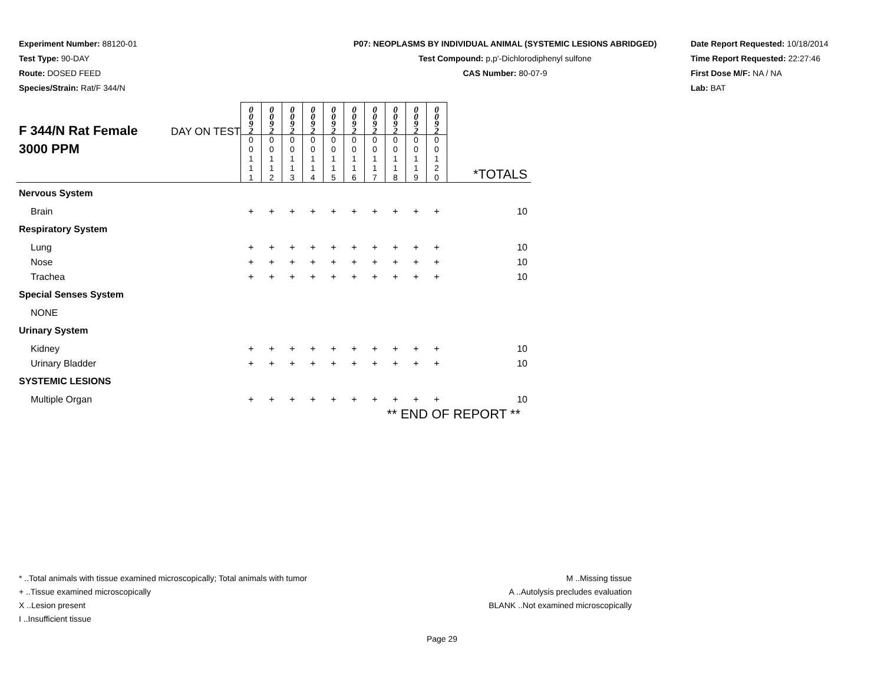Experiment Number: 88120-01
Test Type: 90-DAY
Route: DOSED FEED
Species/Strain: Rat/F 344/N
P07: NEOPLASMS BY INDIVIDUAL ANIMAL (SYSTEMIC LESIONS ABRIDGED)
Test Compound: p,p'-Dichlorodiphenyl sulfone
CAS Number: 80-07-9
Date Report Requested: 10/18/2014
Time Report Requested: 22:27:46
First Dose M/F: NA / NA
Lab: BAT
| F 344/N Rat Female 3000 PPM DAY ON TEST | 0 0 9 2 | 0 0 9 2 | 0 0 9 2 | 0 0 9 2 | 0 0 9 2 | 0 0 9 2 | 0 0 9 2 | 0 0 9 2 | 0 0 9 2 | 0 0 9 2 | |
| | 0 0 1 1 1 | 0 0 1 1 2 | 0 0 1 1 3 | 0 0 1 1 4 | 0 0 1 1 5 | 0 0 1 1 6 | 0 0 1 1 7 | 0 0 1 1 8 | 0 0 1 1 9 | 0 0 1 2 0 | *TOTALS |
| Nervous System | | | | | | | | | | | |
| Brain | + | + | + | + | + | + | + | + | + | + | 10 |
| Respiratory System | | | | | | | | | | | |
| Lung | + | + | + | + | + | + | + | + | + | + | 10 |
| Nose | + | + | + | + | + | + | + | + | + | + | 10 |
| Trachea | + | + | + | + | + | + | + | + | + | + | 10 |
| Special Senses System | | | | | | | | | | | |
| NONE | | | | | | | | | | | |
| Urinary System | | | | | | | | | | | |
| Kidney | + | + | + | + | + | + | + | + | + | + | 10 |
| Urinary Bladder | + | + | + | + | + | + | + | + | + | + | 10 |
| SYSTEMIC LESIONS | | | | | | | | | | | |
| Multiple Organ | + | + | + | + | + | + | + | + | + | + | 10 |
| ** END OF REPORT ** | | | | | | | | | | | |
* ..Total animals with tissue examined microscopically; Total animals with tumor
+ ..Tissue examined microscopically
X ..Lesion present
I ..Insufficient tissue
M ..Missing tissue
A ..Autolysis precludes evaluation
BLANK ..Not examined microscopically
Page 29